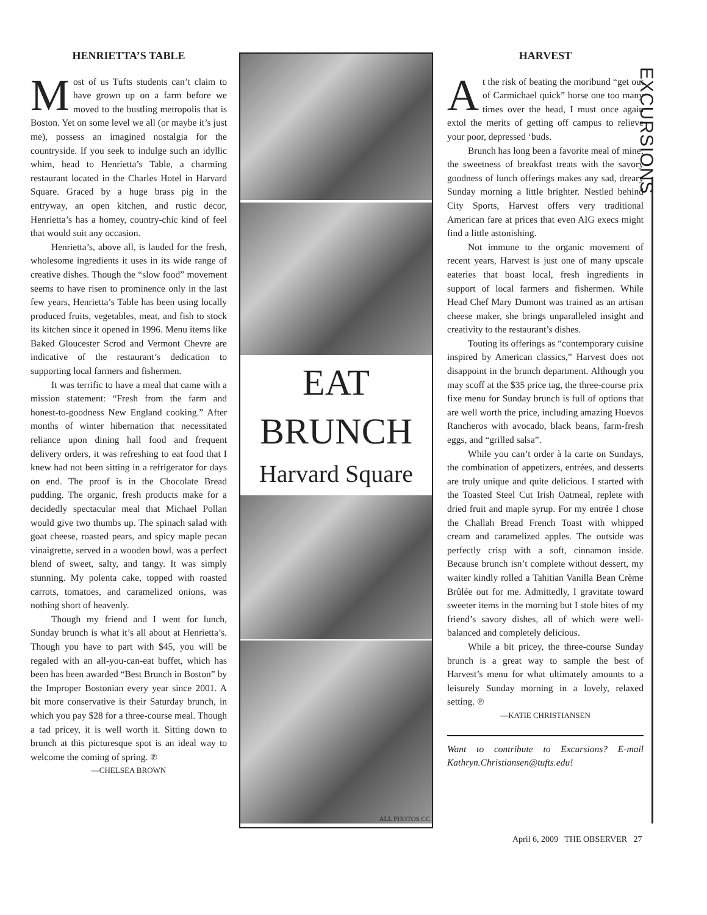HENRIETTA’S TABLE
Most of us Tufts students can’t claim to have grown up on a farm before we moved to the bustling metropolis that is Boston. Yet on some level we all (or maybe it’s just me), possess an imagined nostalgia for the countryside. If you seek to indulge such an idyllic whim, head to Henrietta’s Table, a charming restaurant located in the Charles Hotel in Harvard Square. Graced by a huge brass pig in the entryway, an open kitchen, and rustic decor, Henrietta’s has a homey, country-chic kind of feel that would suit any occasion.
Henrietta’s, above all, is lauded for the fresh, wholesome ingredients it uses in its wide range of creative dishes. Though the “slow food” movement seems to have risen to prominence only in the last few years, Henrietta’s Table has been using locally produced fruits, vegetables, meat, and fish to stock its kitchen since it opened in 1996. Menu items like Baked Gloucester Scrod and Vermont Chevre are indicative of the restaurant’s dedication to supporting local farmers and fishermen.
It was terrific to have a meal that came with a mission statement: “Fresh from the farm and honest-to-goodness New England cooking.” After months of winter hibernation that necessitated reliance upon dining hall food and frequent delivery orders, it was refreshing to eat food that I knew had not been sitting in a refrigerator for days on end. The proof is in the Chocolate Bread pudding. The organic, fresh products make for a decidedly spectacular meal that Michael Pollan would give two thumbs up. The spinach salad with goat cheese, roasted pears, and spicy maple pecan vinaigrette, served in a wooden bowl, was a perfect blend of sweet, salty, and tangy. It was simply stunning. My polenta cake, topped with roasted carrots, tomatoes, and caramelized onions, was nothing short of heavenly.
Though my friend and I went for lunch, Sunday brunch is what it’s all about at Henrietta’s. Though you have to part with $45, you will be regaled with an all-you-can-eat buffet, which has been has been awarded “Best Brunch in Boston” by the Improper Bostonian every year since 2001. A bit more conservative is their Saturday brunch, in which you pay $28 for a three-course meal. Though a tad pricey, it is well worth it. Sitting down to brunch at this picturesque spot is an ideal way to welcome the coming of spring. ℗
—CHELSEA BROWN
EAT
BRUNCH
Harvard Square
ALL PHOTOS CC
HARVEST
At the risk of beating the moribund “get out of Carmichael quick” horse one too many times over the head, I must once again extol the merits of getting off campus to relieve your poor, depressed ‘buds.
Brunch has long been a favorite meal of mine; the sweetness of breakfast treats with the savory goodness of lunch offerings makes any sad, dreary Sunday morning a little brighter. Nestled behind City Sports, Harvest offers very traditional American fare at prices that even AIG execs might find a little astonishing.
Not immune to the organic movement of recent years, Harvest is just one of many upscale eateries that boast local, fresh ingredients in support of local farmers and fishermen. While Head Chef Mary Dumont was trained as an artisan cheese maker, she brings unparalleled insight and creativity to the restaurant’s dishes.
Touting its offerings as “contemporary cuisine inspired by American classics,” Harvest does not disappoint in the brunch department. Although you may scoff at the $35 price tag, the three-course prix fixe menu for Sunday brunch is full of options that are well worth the price, including amazing Huevos Rancheros with avocado, black beans, farm-fresh eggs, and “grilled salsa”.
While you can’t order à la carte on Sundays, the combination of appetizers, entrées, and desserts are truly unique and quite delicious. I started with the Toasted Steel Cut Irish Oatmeal, replete with dried fruit and maple syrup. For my entrée I chose the Challah Bread French Toast with whipped cream and caramelized apples. The outside was perfectly crisp with a soft, cinnamon inside. Because brunch isn’t complete without dessert, my waiter kindly rolled a Tahitian Vanilla Bean Crème Brûlée out for me. Admittedly, I gravitate toward sweeter items in the morning but I stole bites of my friend’s savory dishes, all of which were well- balanced and completely delicious.
While a bit pricey, the three-course Sunday brunch is a great way to sample the best of Harvest’s menu for what ultimately amounts to a leisurely Sunday morning in a lovely, relaxed setting. ℗
—KATIE CHRISTIANSEN
Want to contribute to Excursions? E-mail Kathryn.Christiansen@tufts.edu!
EXCURSIONS
April 6, 2009 THE OBSERVER 27